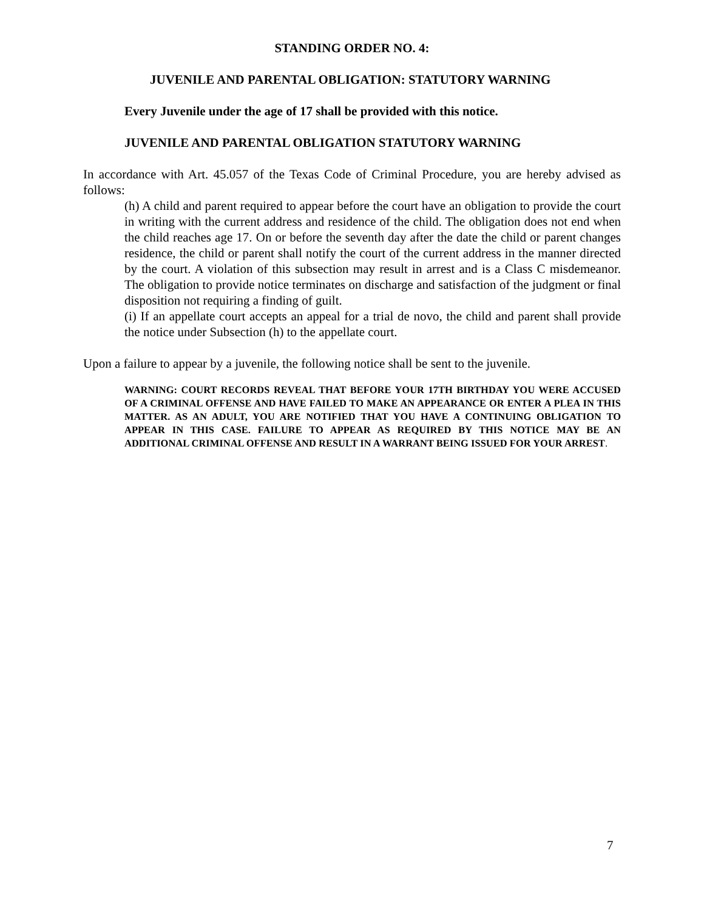STANDING ORDER NO. 4:
JUVENILE AND PARENTAL OBLIGATION: STATUTORY WARNING
Every Juvenile under the age of 17 shall be provided with this notice.
JUVENILE AND PARENTAL OBLIGATION STATUTORY WARNING
In accordance with Art. 45.057 of the Texas Code of Criminal Procedure, you are hereby advised as follows:
(h) A child and parent required to appear before the court have an obligation to provide the court in writing with the current address and residence of the child. The obligation does not end when the child reaches age 17. On or before the seventh day after the date the child or parent changes residence, the child or parent shall notify the court of the current address in the manner directed by the court. A violation of this subsection may result in arrest and is a Class C misdemeanor. The obligation to provide notice terminates on discharge and satisfaction of the judgment or final disposition not requiring a finding of guilt.
(i) If an appellate court accepts an appeal for a trial de novo, the child and parent shall provide the notice under Subsection (h) to the appellate court.
Upon a failure to appear by a juvenile, the following notice shall be sent to the juvenile.
WARNING: COURT RECORDS REVEAL THAT BEFORE YOUR 17TH BIRTHDAY YOU WERE ACCUSED OF A CRIMINAL OFFENSE AND HAVE FAILED TO MAKE AN APPEARANCE OR ENTER A PLEA IN THIS MATTER. AS AN ADULT, YOU ARE NOTIFIED THAT YOU HAVE A CONTINUING OBLIGATION TO APPEAR IN THIS CASE. FAILURE TO APPEAR AS REQUIRED BY THIS NOTICE MAY BE AN ADDITIONAL CRIMINAL OFFENSE AND RESULT IN A WARRANT BEING ISSUED FOR YOUR ARREST.
7